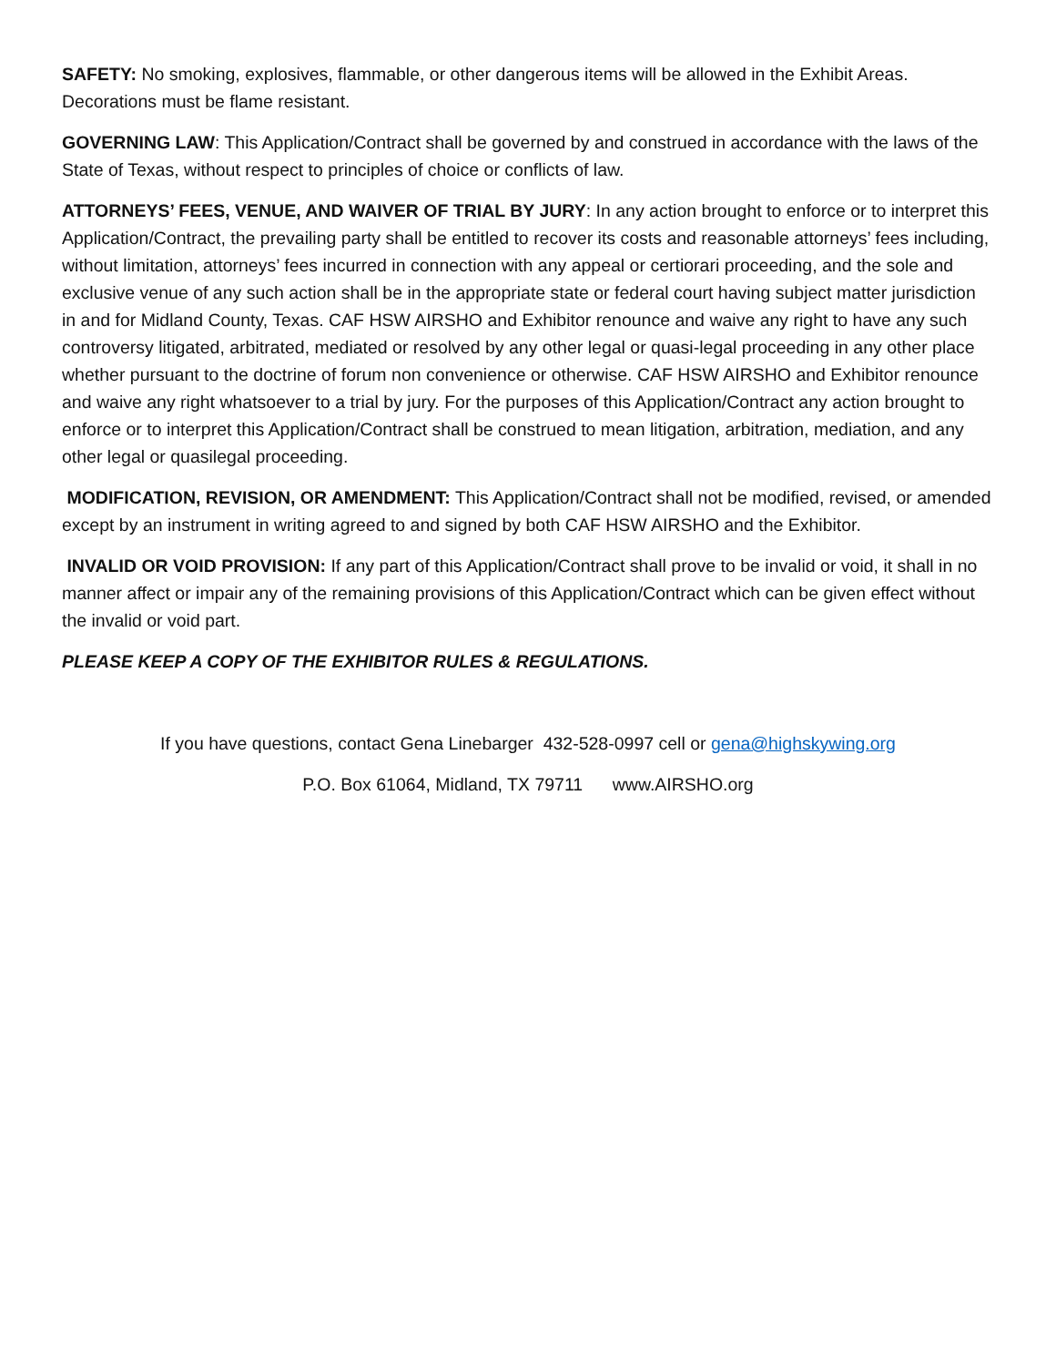SAFETY: No smoking, explosives, flammable, or other dangerous items will be allowed in the Exhibit Areas. Decorations must be flame resistant.
GOVERNING LAW: This Application/Contract shall be governed by and construed in accordance with the laws of the State of Texas, without respect to principles of choice or conflicts of law.
ATTORNEYS’ FEES, VENUE, AND WAIVER OF TRIAL BY JURY: In any action brought to enforce or to interpret this Application/Contract, the prevailing party shall be entitled to recover its costs and reasonable attorneys’ fees including, without limitation, attorneys’ fees incurred in connection with any appeal or certiorari proceeding, and the sole and exclusive venue of any such action shall be in the appropriate state or federal court having subject matter jurisdiction in and for Midland County, Texas. CAF HSW AIRSHO and Exhibitor renounce and waive any right to have any such controversy litigated, arbitrated, mediated or resolved by any other legal or quasi-legal proceeding in any other place whether pursuant to the doctrine of forum non convenience or otherwise. CAF HSW AIRSHO and Exhibitor renounce and waive any right whatsoever to a trial by jury. For the purposes of this Application/Contract any action brought to enforce or to interpret this Application/Contract shall be construed to mean litigation, arbitration, mediation, and any other legal or quasilegal proceeding.
MODIFICATION, REVISION, OR AMENDMENT: This Application/Contract shall not be modified, revised, or amended except by an instrument in writing agreed to and signed by both CAF HSW AIRSHO and the Exhibitor.
INVALID OR VOID PROVISION: If any part of this Application/Contract shall prove to be invalid or void, it shall in no manner affect or impair any of the remaining provisions of this Application/Contract which can be given effect without the invalid or void part.
PLEASE KEEP A COPY OF THE EXHIBITOR RULES & REGULATIONS.
If you have questions, contact Gena Linebarger 432-528-0997 cell or gena@highskywing.org
P.O. Box 61064, Midland, TX 79711 www.AIRSHO.org